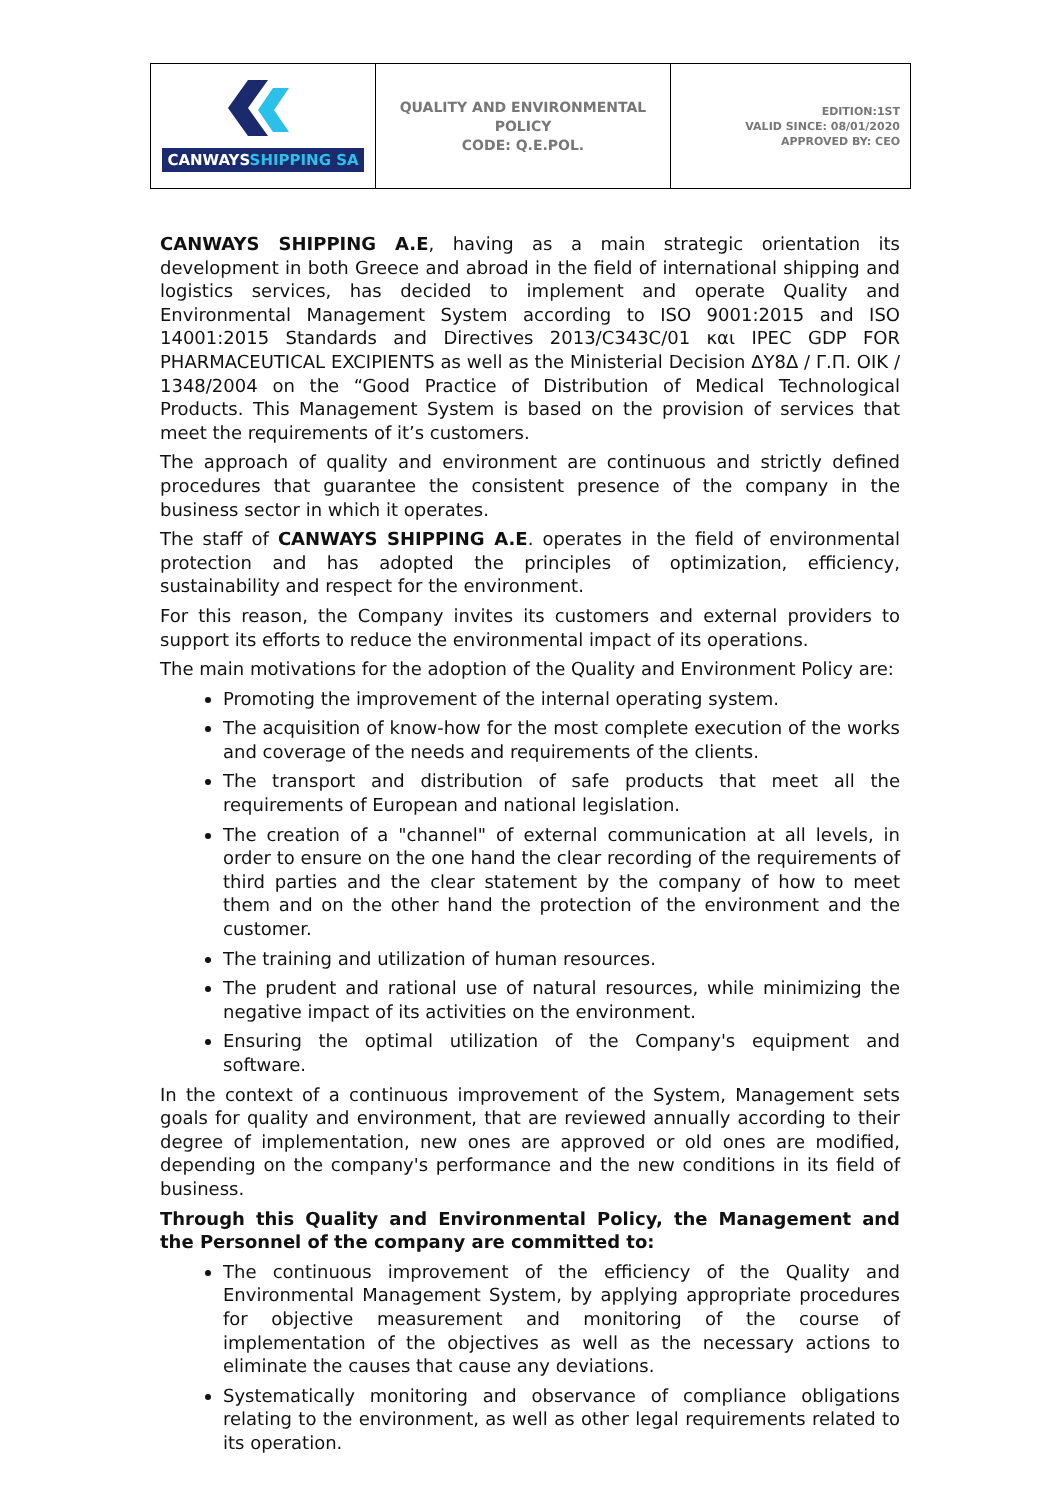| CANWAYS SHIPPING SA | QUALITY AND ENVIRONMENTAL POLICY CODE: Q.E.POL. | EDITION:1ST VALID SINCE: 08/01/2020 APPROVED BY: CEO |
CANWAYS SHIPPING A.E, having as a main strategic orientation its development in both Greece and abroad in the field of international shipping and logistics services, has decided to implement and operate Quality and Environmental Management System according to ISO 9001:2015 and ISO 14001:2015 Standards and Directives 2013/C343C/01 και IPEC GDP FOR PHARMACEUTICAL EXCIPIENTS as well as the Ministerial Decision ΔΥ8Δ / Γ.Π. ΟΙΚ / 1348/2004 on the “Good Practice of Distribution of Medical Technological Products. This Management System is based on the provision of services that meet the requirements of it’s customers.
The approach of quality and environment are continuous and strictly defined procedures that guarantee the consistent presence of the company in the business sector in which it operates.
The staff of CANWAYS SHIPPING A.E. operates in the field of environmental protection and has adopted the principles of optimization, efficiency, sustainability and respect for the environment.
For this reason, the Company invites its customers and external providers to support its efforts to reduce the environmental impact of its operations.
The main motivations for the adoption of the Quality and Environment Policy are:
Promoting the improvement of the internal operating system.
The acquisition of know-how for the most complete execution of the works and coverage of the needs and requirements of the clients.
The transport and distribution of safe products that meet all the requirements of European and national legislation.
The creation of a "channel" of external communication at all levels, in order to ensure on the one hand the clear recording of the requirements of third parties and the clear statement by the company of how to meet them and on the other hand the protection of the environment and the customer.
The training and utilization of human resources.
The prudent and rational use of natural resources, while minimizing the negative impact of its activities on the environment.
Ensuring the optimal utilization of the Company's equipment and software.
In the context of a continuous improvement of the System, Management sets goals for quality and environment, that are reviewed annually according to their degree of implementation, new ones are approved or old ones are modified, depending on the company's performance and the new conditions in its field of business.
Through this Quality and Environmental Policy, the Management and the Personnel of the company are committed to:
The continuous improvement of the efficiency of the Quality and Environmental Management System, by applying appropriate procedures for objective measurement and monitoring of the course of implementation of the objectives as well as the necessary actions to eliminate the causes that cause any deviations.
Systematically monitoring and observance of compliance obligations relating to the environment, as well as other legal requirements related to its operation.